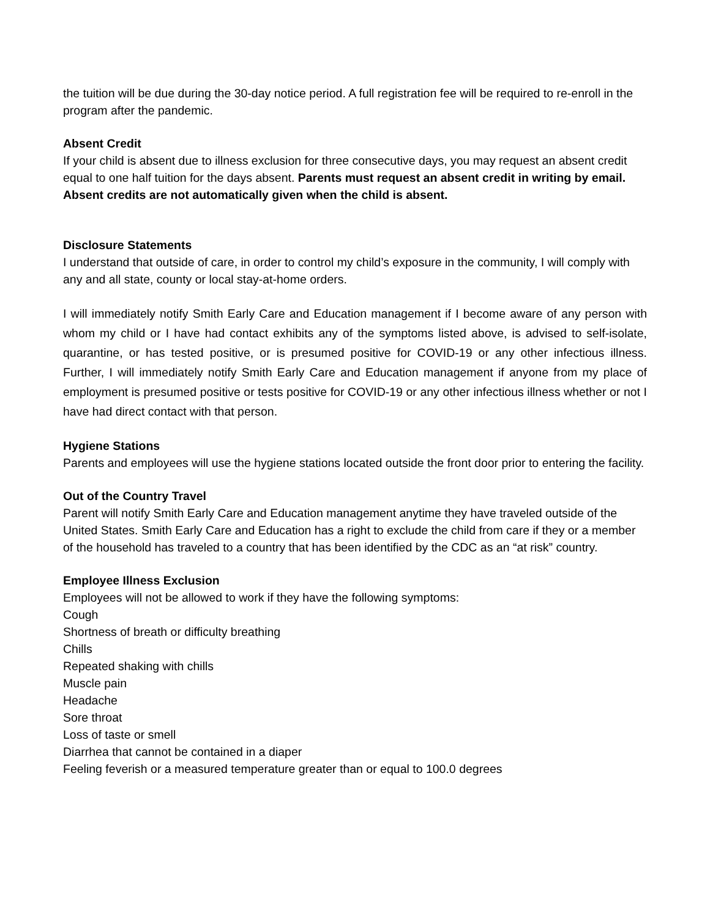the tuition will be due during the 30-day notice period. A full registration fee will be required to re-enroll in the program after the pandemic.
Absent Credit
If your child is absent due to illness exclusion for three consecutive days, you may request an absent credit equal to one half tuition for the days absent. Parents must request an absent credit in writing by email. Absent credits are not automatically given when the child is absent.
Disclosure Statements
I understand that outside of care, in order to control my child’s exposure in the community, I will comply with any and all state, county or local stay-at-home orders.
I will immediately notify Smith Early Care and Education management if I become aware of any person with whom my child or I have had contact exhibits any of the symptoms listed above, is advised to self-isolate, quarantine, or has tested positive, or is presumed positive for COVID-19 or any other infectious illness. Further, I will immediately notify Smith Early Care and Education management if anyone from my place of employment is presumed positive or tests positive for COVID-19 or any other infectious illness whether or not I have had direct contact with that person.
Hygiene Stations
Parents and employees will use the hygiene stations located outside the front door prior to entering the facility.
Out of the Country Travel
Parent will notify Smith Early Care and Education management anytime they have traveled outside of the United States. Smith Early Care and Education has a right to exclude the child from care if they or a member of the household has traveled to a country that has been identified by the CDC as an “at risk” country.
Employee Illness Exclusion
Employees will not be allowed to work if they have the following symptoms:
Cough
Shortness of breath or difficulty breathing
Chills
Repeated shaking with chills
Muscle pain
Headache
Sore throat
Loss of taste or smell
Diarrhea that cannot be contained in a diaper
Feeling feverish or a measured temperature greater than or equal to 100.0 degrees